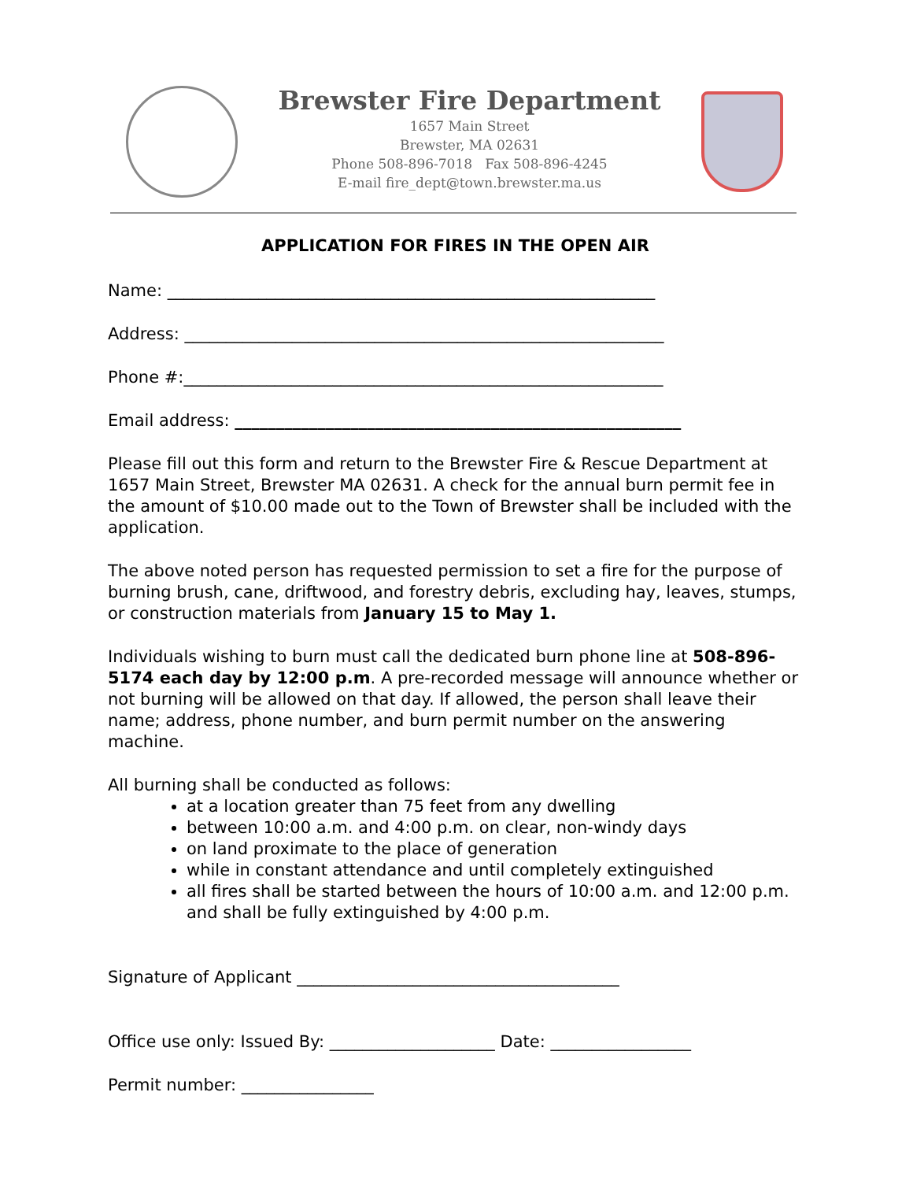Brewster Fire Department
1657 Main Street
Brewster, MA 02631
Phone 508-896-7018 Fax 508-896-4245
E-mail fire_dept@town.brewster.ma.us
APPLICATION FOR FIRES IN THE OPEN AIR
Name: ___________________________________________________________
Address: __________________________________________________________
Phone #:__________________________________________________________
Email address: ______________________________________________________
Please fill out this form and return to the Brewster Fire & Rescue Department at 1657 Main Street, Brewster MA 02631. A check for the annual burn permit fee in the amount of $10.00 made out to the Town of Brewster shall be included with the application.
The above noted person has requested permission to set a fire for the purpose of burning brush, cane, driftwood, and forestry debris, excluding hay, leaves, stumps, or construction materials from January 15 to May 1.
Individuals wishing to burn must call the dedicated burn phone line at 508-896-5174 each day by 12:00 p.m. A pre-recorded message will announce whether or not burning will be allowed on that day. If allowed, the person shall leave their name; address, phone number, and burn permit number on the answering machine.
All burning shall be conducted as follows:
at a location greater than 75 feet from any dwelling
between 10:00 a.m. and 4:00 p.m. on clear, non-windy days
on land proximate to the place of generation
while in constant attendance and until completely extinguished
all fires shall be started between the hours of 10:00 a.m. and 12:00 p.m. and shall be fully extinguished by 4:00 p.m.
Signature of Applicant _______________________________________
Office use only: Issued By: ____________________ Date: _________________
Permit number: ________________